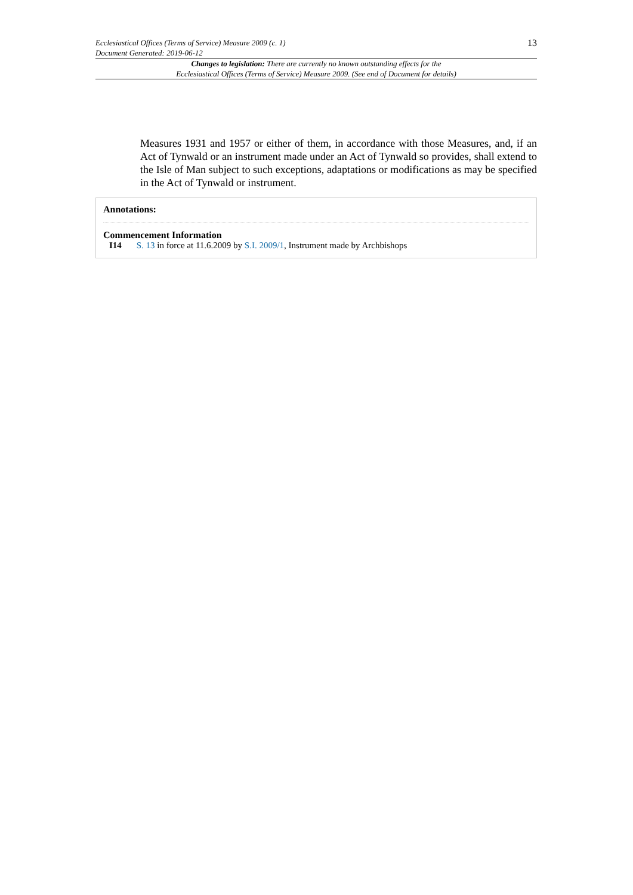Ecclesiastical Offices (Terms of Service) Measure 2009 (c. 1)
Document Generated: 2019-06-12 13
Changes to legislation: There are currently no known outstanding effects for the
Ecclesiastical Offices (Terms of Service) Measure 2009. (See end of Document for details)
Measures 1931 and 1957 or either of them, in accordance with those Measures, and, if an Act of Tynwald or an instrument made under an Act of Tynwald so provides, shall extend to the Isle of Man subject to such exceptions, adaptations or modifications as may be specified in the Act of Tynwald or instrument.
Annotations:
Commencement Information
I14 S. 13 in force at 11.6.2009 by S.I. 2009/1, Instrument made by Archbishops